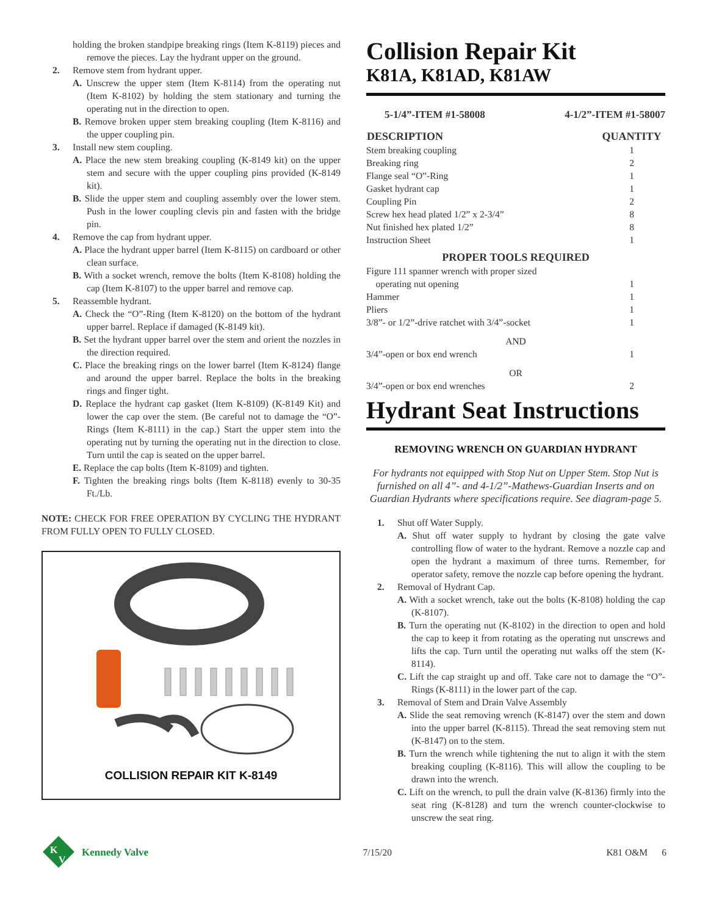holding the broken standpipe breaking rings (Item K-8119) pieces and remove the pieces. Lay the hydrant upper on the ground.
2. Remove stem from hydrant upper.
A. Unscrew the upper stem (Item K-8114) from the operating nut (Item K-8102) by holding the stem stationary and turning the operating nut in the direction to open.
B. Remove broken upper stem breaking coupling (Item K-8116) and the upper coupling pin.
3. Install new stem coupling.
A. Place the new stem breaking coupling (K-8149 kit) on the upper stem and secure with the upper coupling pins provided (K-8149 kit).
B. Slide the upper stem and coupling assembly over the lower stem. Push in the lower coupling clevis pin and fasten with the bridge pin.
4. Remove the cap from hydrant upper.
A. Place the hydrant upper barrel (Item K-8115) on cardboard or other clean surface.
B. With a socket wrench, remove the bolts (Item K-8108) holding the cap (Item K-8107) to the upper barrel and remove cap.
5. Reassemble hydrant.
A. Check the “O”-Ring (Item K-8120) on the bottom of the hydrant upper barrel. Replace if damaged (K-8149 kit).
B. Set the hydrant upper barrel over the stem and orient the nozzles in the direction required.
C. Place the breaking rings on the lower barrel (Item K-8124) flange and around the upper barrel. Replace the bolts in the breaking rings and finger tight.
D. Replace the hydrant cap gasket (Item K-8109) (K-8149 Kit) and lower the cap over the stem. (Be careful not to damage the “O”-Rings (Item K-8111) in the cap.) Start the upper stem into the operating nut by turning the operating nut in the direction to close. Turn until the cap is seated on the upper barrel.
E. Replace the cap bolts (Item K-8109) and tighten.
F. Tighten the breaking rings bolts (Item K-8118) evenly to 30-35 Ft./Lb.
NOTE: CHECK FOR FREE OPERATION BY CYCLING THE HYDRANT FROM FULLY OPEN TO FULLY CLOSED.
COLLISION REPAIR KIT K-8149
Collision Repair Kit
K81A, K81AD, K81AW
| 5-1/4”-ITEM #1-58008 | 4-1/2”-ITEM #1-58007 |
| DESCRIPTION | QUANTITY |
| --- | --- |
| Stem breaking coupling | 1 |
| Breaking ring | 2 |
| Flange seal “O”-Ring | 1 |
| Gasket hydrant cap | 1 |
| Coupling Pin | 2 |
| Screw hex head plated 1/2” x 2-3/4” | 8 |
| Nut finished hex plated 1/2” | 8 |
| Instruction Sheet | 1 |
| PROPER TOOLS REQUIRED | |
| Figure 111 spanner wrench with proper sized operating nut opening | 1 |
| Hammer | 1 |
| Pliers | 1 |
| 3/8”- or 1/2”-drive ratchet with 3/4”-socket | 1 |
| AND | |
| 3/4”-open or box end wrench | 1 |
| OR | |
| 3/4”-open or box end wrenches | 2 |
Hydrant Seat Instructions
REMOVING WRENCH ON GUARDIAN HYDRANT
For hydrants not equipped with Stop Nut on Upper Stem. Stop Nut is furnished on all 4”- and 4-1/2”-Mathews-Guardian Inserts and on Guardian Hydrants where specifications require. See diagram-page 5.
1. Shut off Water Supply.
A. Shut off water supply to hydrant by closing the gate valve controlling flow of water to the hydrant. Remove a nozzle cap and open the hydrant a maximum of three turns. Remember, for operator safety, remove the nozzle cap before opening the hydrant.
2. Removal of Hydrant Cap.
A. With a socket wrench, take out the bolts (K-8108) holding the cap (K-8107).
B. Turn the operating nut (K-8102) in the direction to open and hold the cap to keep it from rotating as the operating nut unscrews and lifts the cap. Turn until the operating nut walks off the stem (K-8114).
C. Lift the cap straight up and off. Take care not to damage the “O”-Rings (K-8111) in the lower part of the cap.
3. Removal of Stem and Drain Valve Assembly
A. Slide the seat removing wrench (K-8147) over the stem and down into the upper barrel (K-8115). Thread the seat removing stem nut (K-8147) on to the stem.
B. Turn the wrench while tightening the nut to align it with the stem breaking coupling (K-8116). This will allow the coupling to be drawn into the wrench.
C. Lift on the wrench, to pull the drain valve (K-8136) firmly into the seat ring (K-8128) and turn the wrench counter-clockwise to unscrew the seat ring.
K
V
Kennedy Valve
7/15/20 K81 O&M 6